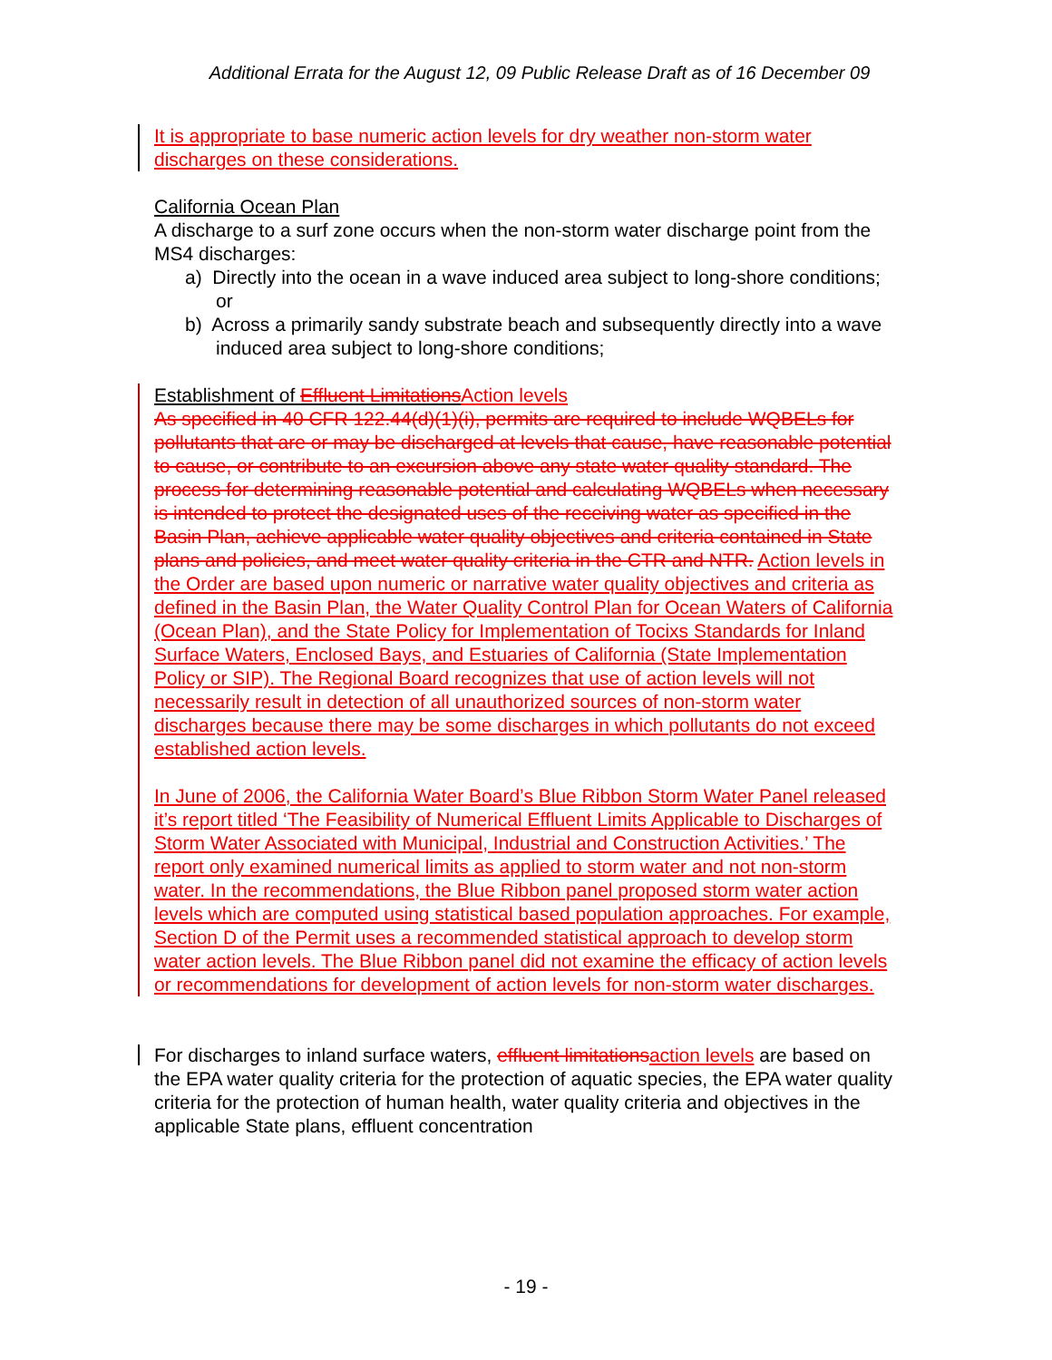Additional Errata for the August 12, 09 Public Release Draft as of 16 December 09
It is appropriate to base numeric action levels for dry weather non-storm water discharges on these considerations.
California Ocean Plan
A discharge to a surf zone occurs when the non-storm water discharge point from the MS4 discharges:
a) Directly into the ocean in a wave induced area subject to long-shore conditions; or
b) Across a primarily sandy substrate beach and subsequently directly into a wave induced area subject to long-shore conditions;
Establishment of Effluent Limitations Action levels
As specified in 40 CFR 122.44(d)(1)(i), permits are required to include WQBELs for pollutants that are or may be discharged at levels that cause, have reasonable potential to cause, or contribute to an excursion above any state water quality standard. The process for determining reasonable potential and calculating WQBELs when necessary is intended to protect the designated uses of the receiving water as specified in the Basin Plan, achieve applicable water quality objectives and criteria contained in State plans and policies, and meet water quality criteria in the CTR and NTR. Action levels in the Order are based upon numeric or narrative water quality objectives and criteria as defined in the Basin Plan, the Water Quality Control Plan for Ocean Waters of California (Ocean Plan), and the State Policy for Implementation of Tocixs Standards for Inland Surface Waters, Enclosed Bays, and Estuaries of California (State Implementation Policy or SIP). The Regional Board recognizes that use of action levels will not necessarily result in detection of all unauthorized sources of non-storm water discharges because there may be some discharges in which pollutants do not exceed established action levels.
In June of 2006, the California Water Board’s Blue Ribbon Storm Water Panel released it’s report titled ‘The Feasibility of Numerical Effluent Limits Applicable to Discharges of Storm Water Associated with Municipal, Industrial and Construction Activities.’ The report only examined numerical limits as applied to storm water and not non-storm water. In the recommendations, the Blue Ribbon panel proposed storm water action levels which are computed using statistical based population approaches. For example, Section D of the Permit uses a recommended statistical approach to develop storm water action levels. The Blue Ribbon panel did not examine the efficacy of action levels or recommendations for development of action levels for non-storm water discharges.
For discharges to inland surface waters, effluent limitations action levels are based on the EPA water quality criteria for the protection of aquatic species, the EPA water quality criteria for the protection of human health, water quality criteria and objectives in the applicable State plans, effluent concentration
- 19 -